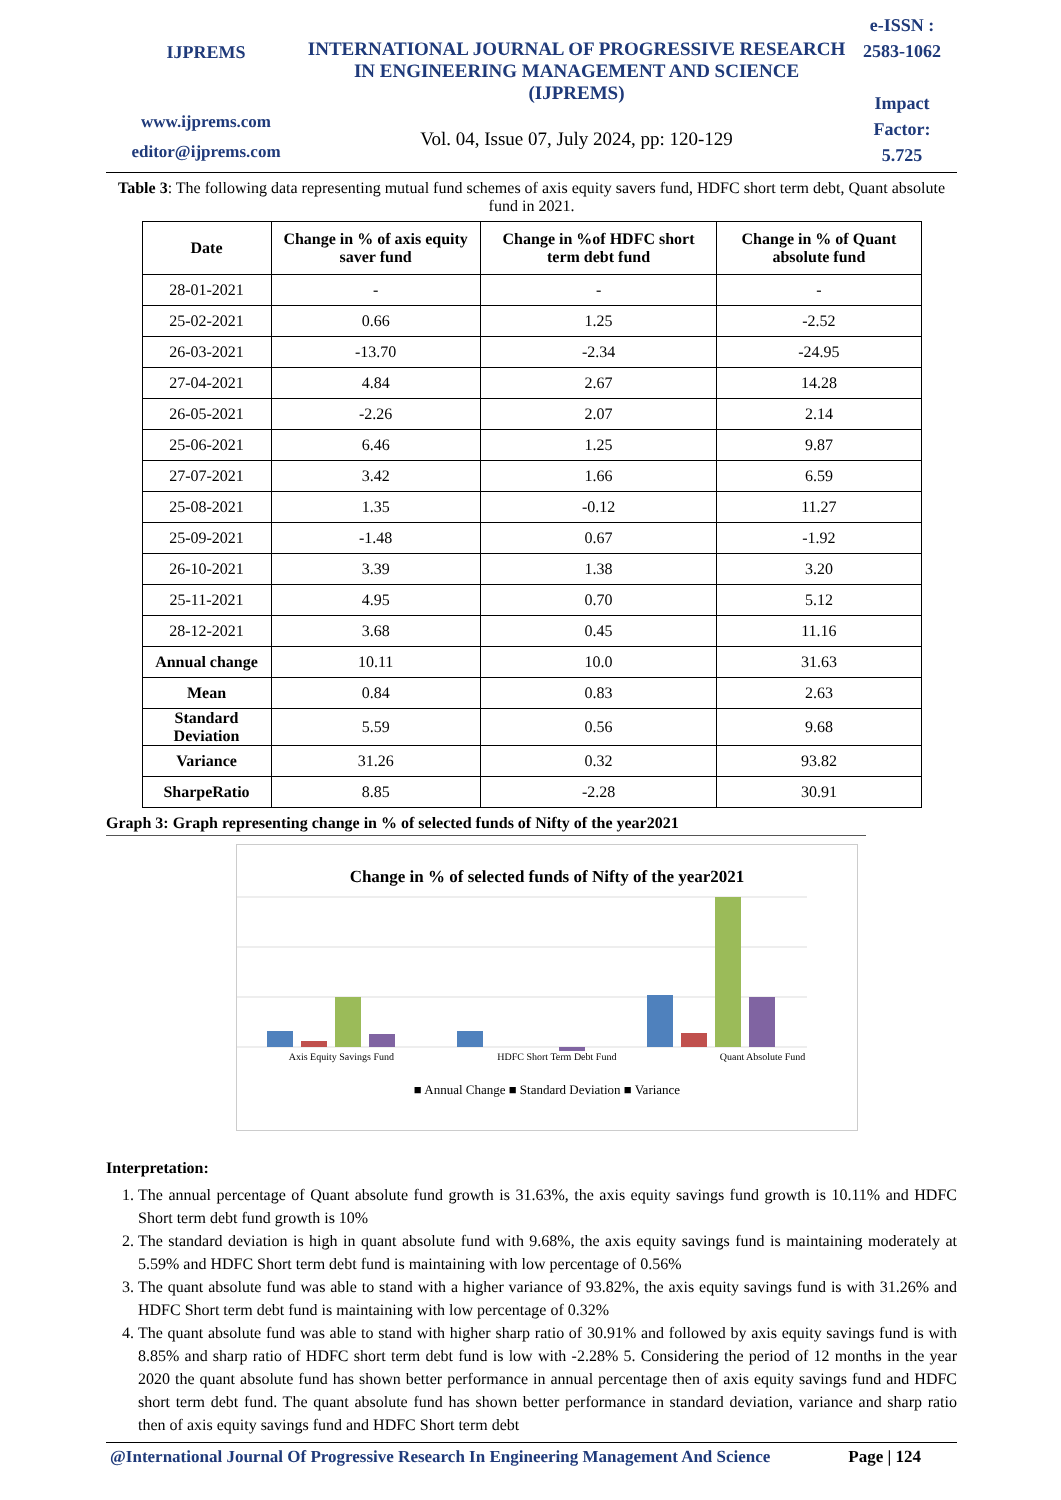IJPREMS
www.ijprems.com
editor@ijprems.com
INTERNATIONAL JOURNAL OF PROGRESSIVE RESEARCH IN ENGINEERING MANAGEMENT AND SCIENCE (IJPREMS)
Vol. 04, Issue 07, July 2024, pp: 120-129
e-ISSN :
2583-1062
Impact
Factor:
5.725
Table 3: The following data representing mutual fund schemes of axis equity savers fund, HDFC short term debt, Quant absolute fund in 2021.
| Date | Change in % of axis equity saver fund | Change in %of HDFC short term debt fund | Change in % of Quant absolute fund |
| --- | --- | --- | --- |
| 28-01-2021 | - | - | - |
| 25-02-2021 | 0.66 | 1.25 | -2.52 |
| 26-03-2021 | -13.70 | -2.34 | -24.95 |
| 27-04-2021 | 4.84 | 2.67 | 14.28 |
| 26-05-2021 | -2.26 | 2.07 | 2.14 |
| 25-06-2021 | 6.46 | 1.25 | 9.87 |
| 27-07-2021 | 3.42 | 1.66 | 6.59 |
| 25-08-2021 | 1.35 | -0.12 | 11.27 |
| 25-09-2021 | -1.48 | 0.67 | -1.92 |
| 26-10-2021 | 3.39 | 1.38 | 3.20 |
| 25-11-2021 | 4.95 | 0.70 | 5.12 |
| 28-12-2021 | 3.68 | 0.45 | 11.16 |
| Annual change | 10.11 | 10.0 | 31.63 |
| Mean | 0.84 | 0.83 | 2.63 |
| Standard Deviation | 5.59 | 0.56 | 9.68 |
| Variance | 31.26 | 0.32 | 93.82 |
| SharpeRatio | 8.85 | -2.28 | 30.91 |
Graph 3: Graph representing change in % of selected funds of Nifty of the year2021
Change in % of selected funds of Nifty of the year2021
Axis Equity Savings Fund HDFC Short Term Debt Fund Quant Absolute Fund
■ Annual Change ■ Standard Deviation ■ Variance
Interpretation:
1. The annual percentage of Quant absolute fund growth is 31.63%, the axis equity savings fund growth is 10.11% and HDFC Short term debt fund growth is 10%
2. The standard deviation is high in quant absolute fund with 9.68%, the axis equity savings fund is maintaining moderately at 5.59% and HDFC Short term debt fund is maintaining with low percentage of 0.56%
3. The quant absolute fund was able to stand with a higher variance of 93.82%, the axis equity savings fund is with 31.26% and HDFC Short term debt fund is maintaining with low percentage of 0.32%
4. The quant absolute fund was able to stand with higher sharp ratio of 30.91% and followed by axis equity savings fund is with 8.85% and sharp ratio of HDFC short term debt fund is low with -2.28% 5. Considering the period of 12 months in the year 2020 the quant absolute fund has shown better performance in annual percentage then of axis equity savings fund and HDFC short term debt fund. The quant absolute fund has shown better performance in standard deviation, variance and sharp ratio then of axis equity savings fund and HDFC Short term debt
@International Journal Of Progressive Research In Engineering Management And Science Page | 124